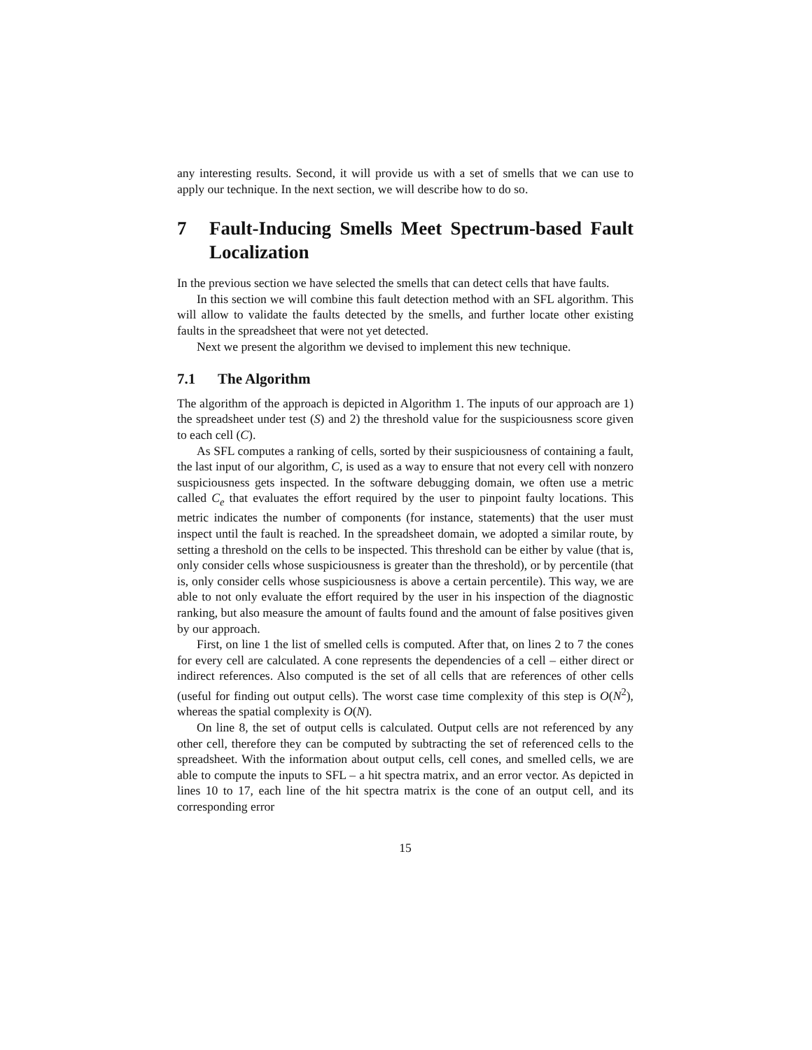any interesting results. Second, it will provide us with a set of smells that we can use to apply our technique. In the next section, we will describe how to do so.
7 Fault-Inducing Smells Meet Spectrum-based Fault Localization
In the previous section we have selected the smells that can detect cells that have faults.
In this section we will combine this fault detection method with an SFL algorithm. This will allow to validate the faults detected by the smells, and further locate other existing faults in the spreadsheet that were not yet detected.
Next we present the algorithm we devised to implement this new technique.
7.1 The Algorithm
The algorithm of the approach is depicted in Algorithm 1. The inputs of our approach are 1) the spreadsheet under test (S) and 2) the threshold value for the suspiciousness score given to each cell (C).
As SFL computes a ranking of cells, sorted by their suspiciousness of containing a fault, the last input of our algorithm, C, is used as a way to ensure that not every cell with nonzero suspiciousness gets inspected. In the software debugging domain, we often use a metric called C<sub>e</sub> that evaluates the effort required by the user to pinpoint faulty locations. This metric indicates the number of components (for instance, statements) that the user must inspect until the fault is reached. In the spreadsheet domain, we adopted a similar route, by setting a threshold on the cells to be inspected. This threshold can be either by value (that is, only consider cells whose suspiciousness is greater than the threshold), or by percentile (that is, only consider cells whose suspiciousness is above a certain percentile). This way, we are able to not only evaluate the effort required by the user in his inspection of the diagnostic ranking, but also measure the amount of faults found and the amount of false positives given by our approach.
First, on line 1 the list of smelled cells is computed. After that, on lines 2 to 7 the cones for every cell are calculated. A cone represents the dependencies of a cell – either direct or indirect references. Also computed is the set of all cells that are references of other cells (useful for finding out output cells). The worst case time complexity of this step is O(N<sup>2</sup>), whereas the spatial complexity is O(N).
On line 8, the set of output cells is calculated. Output cells are not referenced by any other cell, therefore they can be computed by subtracting the set of referenced cells to the spreadsheet. With the information about output cells, cell cones, and smelled cells, we are able to compute the inputs to SFL – a hit spectra matrix, and an error vector. As depicted in lines 10 to 17, each line of the hit spectra matrix is the cone of an output cell, and its corresponding error
15